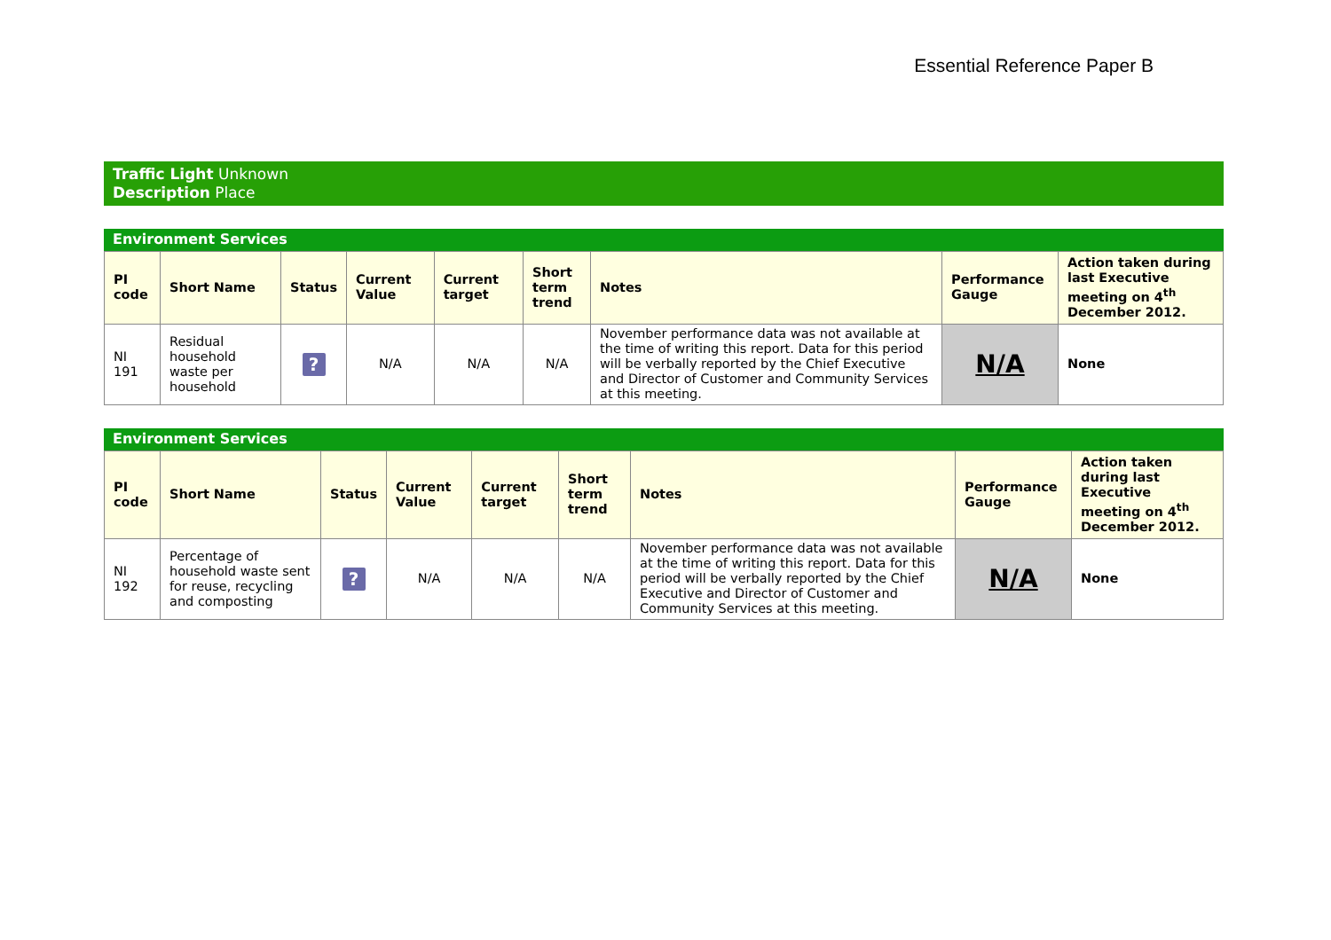Essential Reference Paper B
Traffic Light Unknown
Description Place
Environment Services
| PI code | Short Name | Status | Current Value | Current target | Short term trend | Notes | Performance Gauge | Action taken during last Executive meeting on 4<sup>th</sup> December 2012. |
| --- | --- | --- | --- | --- | --- | --- | --- | --- |
| NI 191 | Residual household waste per household | ? | N/A | N/A | N/A | November performance data was not available at the time of writing this report. Data for this period will be verbally reported by the Chief Executive and Director of Customer and Community Services at this meeting. | N/A | None |
Environment Services
| PI code | Short Name | Status | Current Value | Current target | Short term trend | Notes | Performance Gauge | Action taken during last Executive meeting on 4<sup>th</sup> December 2012. |
| --- | --- | --- | --- | --- | --- | --- | --- | --- |
| NI 192 | Percentage of household waste sent for reuse, recycling and composting | ? | N/A | N/A | N/A | November performance data was not available at the time of writing this report. Data for this period will be verbally reported by the Chief Executive and Director of Customer and Community Services at this meeting. | N/A | None |